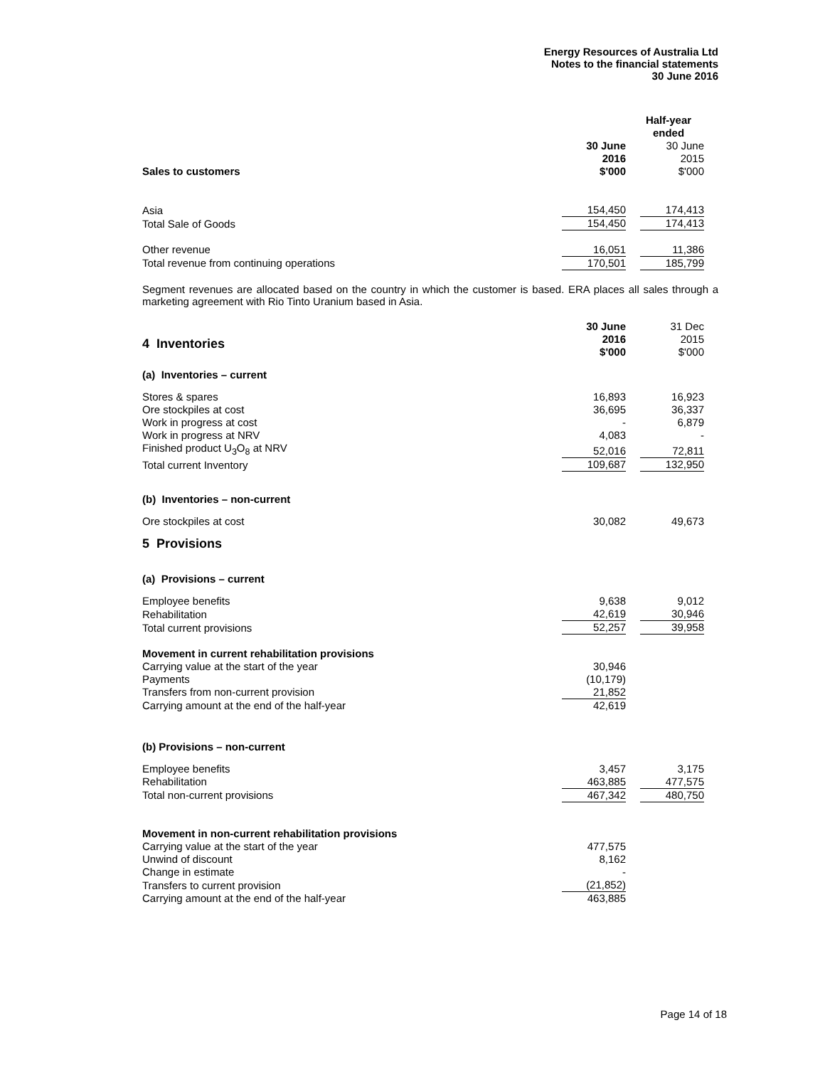Energy Resources of Australia Ltd
Notes to the financial statements
30 June 2016
| | Half-year ended | | | |
| Sales to customers | 30 June 2016 $'000 | | 30 June 2015 $'000 | |
| Asia | 154,450 | | 174,413 | |
| Total Sale of Goods | 154,450 | | 174,413 | |
| Other revenue | 16,051 | | 11,386 | |
| Total revenue from continuing operations | 170,501 | | 185,799 | |
Segment revenues are allocated based on the country in which the customer is based. ERA places all sales through a marketing agreement with Rio Tinto Uranium based in Asia.
| 4 Inventories | 30 June 2016 $'000 | | 31 Dec 2015 $'000 | |
(a) Inventories – current
| Stores & spares | 16,893 | | 16,923 | |
| Ore stockpiles at cost | 36,695 | | 36,337 | |
| Work in progress at cost | - | | 6,879 | |
| Work in progress at NRV | 4,083 | | - | |
| Finished product U<sub>3</sub>O<sub>8</sub> at NRV | 52,016 | | 72,811 | |
| Total current Inventory | 109,687 | | 132,950 | |
(b) Inventories – non-current
| Ore stockpiles at cost | 30,082 | | 49,673 | |
5 Provisions
(a) Provisions – current
| Employee benefits | 9,638 | | 9,012 | |
| Rehabilitation | 42,619 | | 30,946 | |
| Total current provisions | 52,257 | | 39,958 | |
| Movement in current rehabilitation provisions | | | | |
| Carrying value at the start of the year | 30,946 | | | |
| Payments | (10,179) | | | |
| Transfers from non-current provision | 21,852 | | | |
| Carrying amount at the end of the half-year | 42,619 | | | |
(b) Provisions – non-current
| Employee benefits | 3,457 | | 3,175 | |
| Rehabilitation | 463,885 | | 477,575 | |
| Total non-current provisions | 467,342 | | 480,750 | |
| Movement in non-current rehabilitation provisions | | | | |
| Carrying value at the start of the year | 477,575 | | | |
| Unwind of discount | 8,162 | | | |
| Change in estimate | - | | | |
| Transfers to current provision | (21,852) | | | |
| Carrying amount at the end of the half-year | 463,885 | | | |
Page 14 of 18